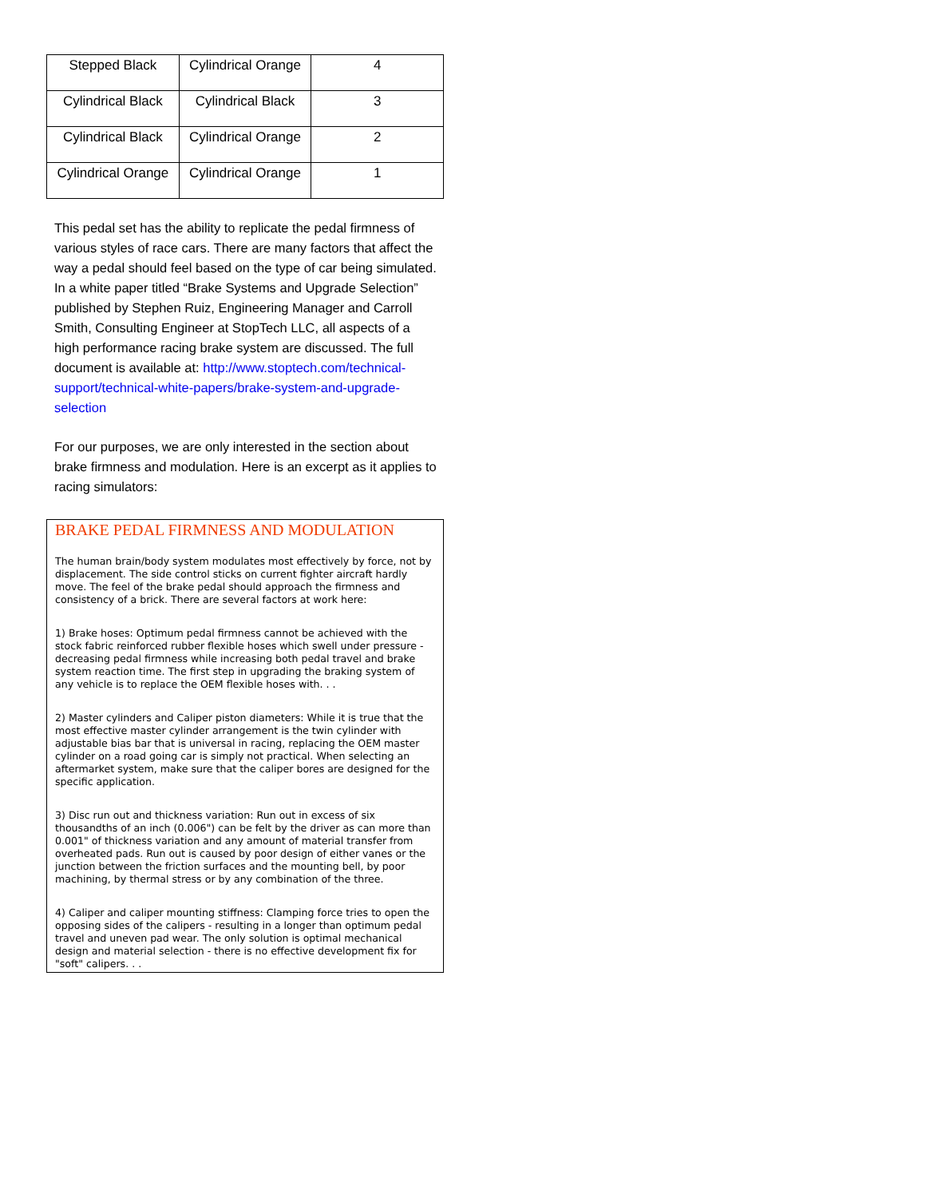| Stepped Black | Cylindrical Orange | 4 |
| Cylindrical Black | Cylindrical Black | 3 |
| Cylindrical Black | Cylindrical Orange | 2 |
| Cylindrical Orange | Cylindrical Orange | 1 |
This pedal set has the ability to replicate the pedal firmness of various styles of race cars. There are many factors that affect the way a pedal should feel based on the type of car being simulated. In a white paper titled “Brake Systems and Upgrade Selection” published by Stephen Ruiz, Engineering Manager and Carroll Smith, Consulting Engineer at StopTech LLC, all aspects of a high performance racing brake system are discussed. The full document is available at: http://www.stoptech.com/technical-support/technical-white-papers/brake-system-and-upgrade-selection
For our purposes, we are only interested in the section about brake firmness and modulation. Here is an excerpt as it applies to racing simulators:
BRAKE PEDAL FIRMNESS AND MODULATION
The human brain/body system modulates most effectively by force, not by displacement. The side control sticks on current fighter aircraft hardly move. The feel of the brake pedal should approach the firmness and consistency of a brick. There are several factors at work here:
1) Brake hoses: Optimum pedal firmness cannot be achieved with the stock fabric reinforced rubber flexible hoses which swell under pressure - decreasing pedal firmness while increasing both pedal travel and brake system reaction time. The first step in upgrading the braking system of any vehicle is to replace the OEM flexible hoses with. . .
2) Master cylinders and Caliper piston diameters: While it is true that the most effective master cylinder arrangement is the twin cylinder with adjustable bias bar that is universal in racing, replacing the OEM master cylinder on a road going car is simply not practical. When selecting an aftermarket system, make sure that the caliper bores are designed for the specific application.
3) Disc run out and thickness variation: Run out in excess of six thousandths of an inch (0.006") can be felt by the driver as can more than 0.001" of thickness variation and any amount of material transfer from overheated pads. Run out is caused by poor design of either vanes or the junction between the friction surfaces and the mounting bell, by poor machining, by thermal stress or by any combination of the three.
4) Caliper and caliper mounting stiffness: Clamping force tries to open the opposing sides of the calipers - resulting in a longer than optimum pedal travel and uneven pad wear. The only solution is optimal mechanical design and material selection - there is no effective development fix for "soft" calipers. . .